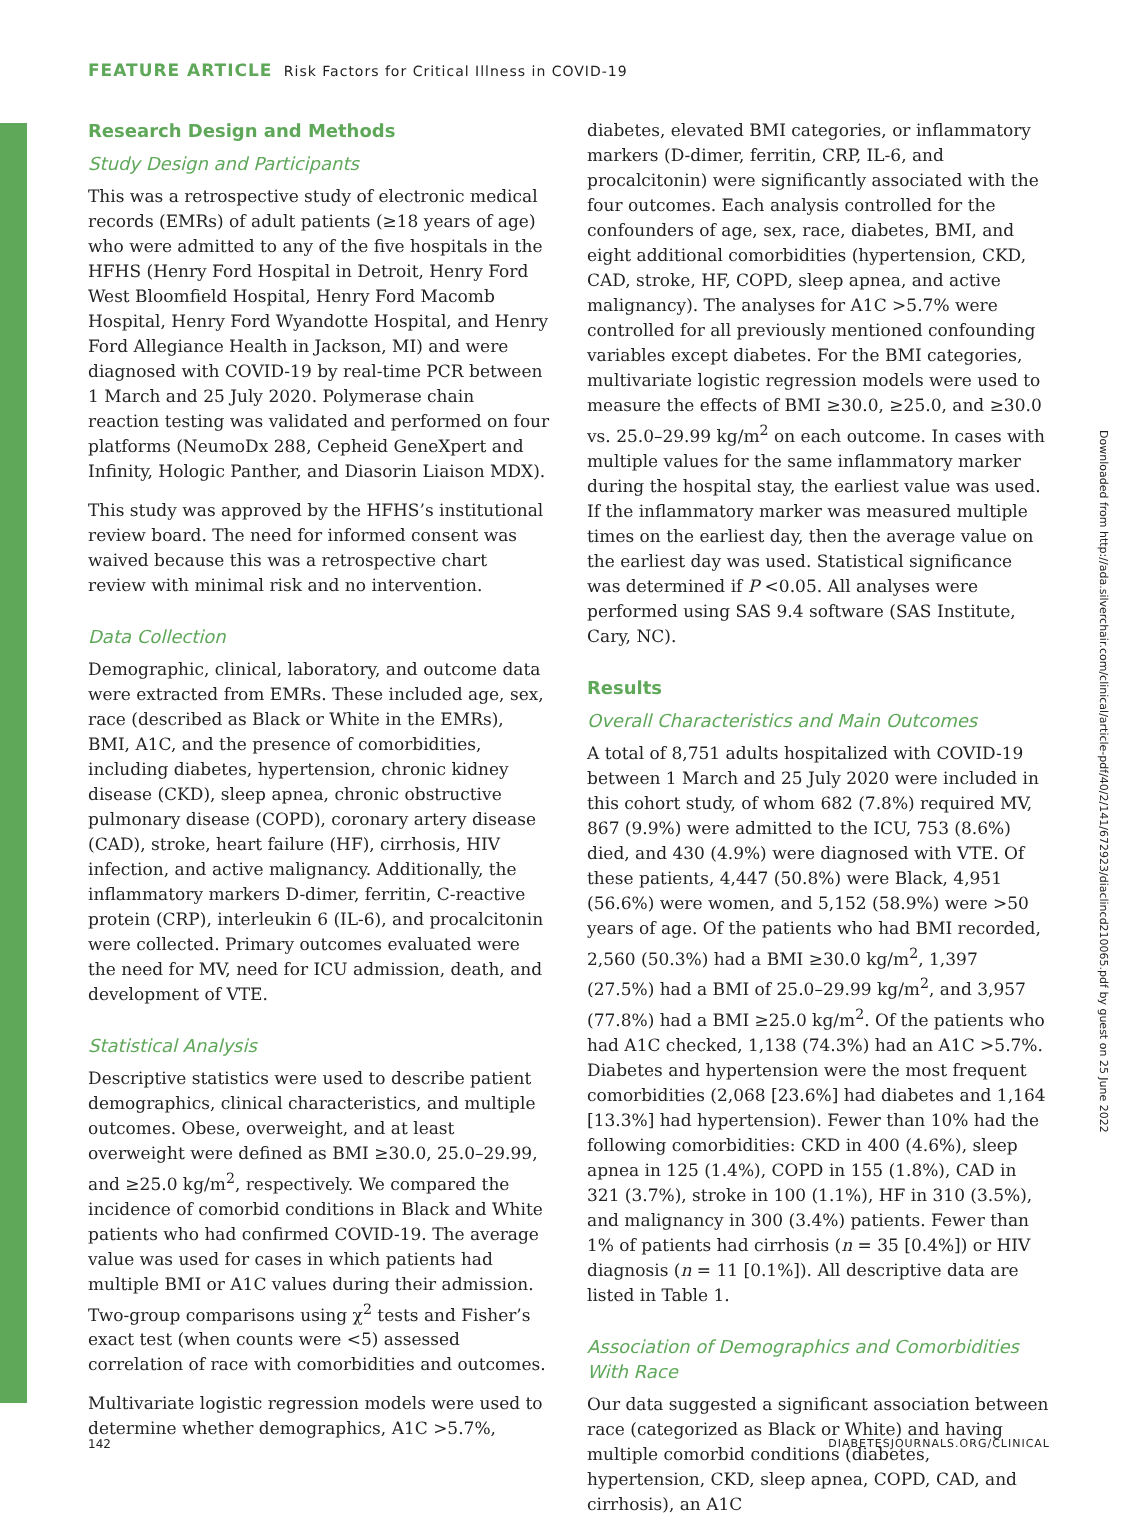FEATURE ARTICLE Risk Factors for Critical Illness in COVID-19
Research Design and Methods
Study Design and Participants
This was a retrospective study of electronic medical records (EMRs) of adult patients (≥18 years of age) who were admitted to any of the five hospitals in the HFHS (Henry Ford Hospital in Detroit, Henry Ford West Bloomfield Hospital, Henry Ford Macomb Hospital, Henry Ford Wyandotte Hospital, and Henry Ford Allegiance Health in Jackson, MI) and were diagnosed with COVID-19 by real-time PCR between 1 March and 25 July 2020. Polymerase chain reaction testing was validated and performed on four platforms (NeumoDx 288, Cepheid GeneXpert and Infinity, Hologic Panther, and Diasorin Liaison MDX).
This study was approved by the HFHS’s institutional review board. The need for informed consent was waived because this was a retrospective chart review with minimal risk and no intervention.
Data Collection
Demographic, clinical, laboratory, and outcome data were extracted from EMRs. These included age, sex, race (described as Black or White in the EMRs), BMI, A1C, and the presence of comorbidities, including diabetes, hypertension, chronic kidney disease (CKD), sleep apnea, chronic obstructive pulmonary disease (COPD), coronary artery disease (CAD), stroke, heart failure (HF), cirrhosis, HIV infection, and active malignancy. Additionally, the inflammatory markers D-dimer, ferritin, C-reactive protein (CRP), interleukin 6 (IL-6), and procalcitonin were collected. Primary outcomes evaluated were the need for MV, need for ICU admission, death, and development of VTE.
Statistical Analysis
Descriptive statistics were used to describe patient demographics, clinical characteristics, and multiple outcomes. Obese, overweight, and at least overweight were defined as BMI ≥30.0, 25.0–29.99, and ≥25.0 kg/m<sup>2</sup>, respectively. We compared the incidence of comorbid conditions in Black and White patients who had confirmed COVID-19. The average value was used for cases in which patients had multiple BMI or A1C values during their admission. Two-group comparisons using χ<sup>2</sup> tests and Fisher’s exact test (when counts were <5) assessed correlation of race with comorbidities and outcomes.
Multivariate logistic regression models were used to determine whether demographics, A1C >5.7%,
diabetes, elevated BMI categories, or inflammatory markers (D-dimer, ferritin, CRP, IL-6, and procalcitonin) were significantly associated with the four outcomes. Each analysis controlled for the confounders of age, sex, race, diabetes, BMI, and eight additional comorbidities (hypertension, CKD, CAD, stroke, HF, COPD, sleep apnea, and active malignancy). The analyses for A1C >5.7% were controlled for all previously mentioned confounding variables except diabetes. For the BMI categories, multivariate logistic regression models were used to measure the effects of BMI ≥30.0, ≥25.0, and ≥30.0 vs. 25.0–29.99 kg/m<sup>2</sup> on each outcome. In cases with multiple values for the same inflammatory marker during the hospital stay, the earliest value was used. If the inflammatory marker was measured multiple times on the earliest day, then the average value on the earliest day was used. Statistical significance was determined if P <0.05. All analyses were performed using SAS 9.4 software (SAS Institute, Cary, NC).
Results
Overall Characteristics and Main Outcomes
A total of 8,751 adults hospitalized with COVID-19 between 1 March and 25 July 2020 were included in this cohort study, of whom 682 (7.8%) required MV, 867 (9.9%) were admitted to the ICU, 753 (8.6%) died, and 430 (4.9%) were diagnosed with VTE. Of these patients, 4,447 (50.8%) were Black, 4,951 (56.6%) were women, and 5,152 (58.9%) were >50 years of age. Of the patients who had BMI recorded, 2,560 (50.3%) had a BMI ≥30.0 kg/m<sup>2</sup>, 1,397 (27.5%) had a BMI of 25.0–29.99 kg/m<sup>2</sup>, and 3,957 (77.8%) had a BMI ≥25.0 kg/m<sup>2</sup>. Of the patients who had A1C checked, 1,138 (74.3%) had an A1C >5.7%. Diabetes and hypertension were the most frequent comorbidities (2,068 [23.6%] had diabetes and 1,164 [13.3%] had hypertension). Fewer than 10% had the following comorbidities: CKD in 400 (4.6%), sleep apnea in 125 (1.4%), COPD in 155 (1.8%), CAD in 321 (3.7%), stroke in 100 (1.1%), HF in 310 (3.5%), and malignancy in 300 (3.4%) patients. Fewer than 1% of patients had cirrhosis (n = 35 [0.4%]) or HIV diagnosis (n = 11 [0.1%]). All descriptive data are listed in Table 1.
Association of Demographics and Comorbidities With Race
Our data suggested a significant association between race (categorized as Black or White) and having multiple comorbid conditions (diabetes, hypertension, CKD, sleep apnea, COPD, CAD, and cirrhosis), an A1C
Downloaded from http://ada.silverchair.com/clinical/article-pdf/40/2/141/672923/diaclincd210065.pdf by guest on 25 June 2022
142 DIABETESJOURNALS.ORG/CLINICAL